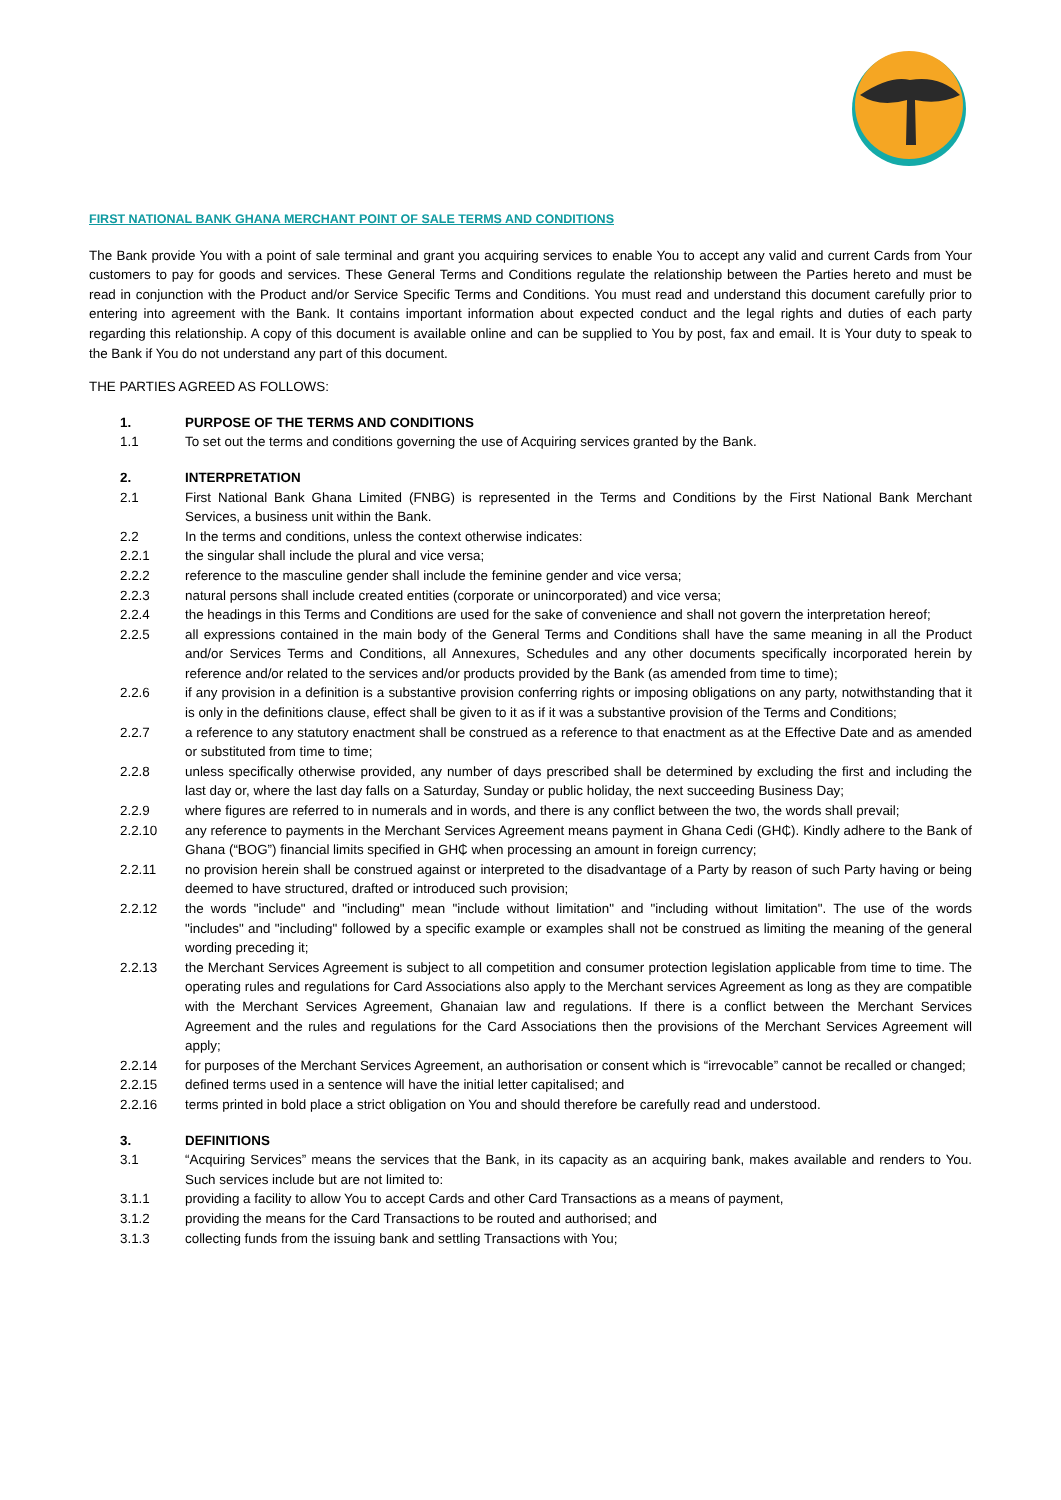FIRST NATIONAL BANK GHANA MERCHANT POINT OF SALE TERMS AND CONDITIONS
The Bank provide You with a point of sale terminal and grant you acquiring services to enable You to accept any valid and current Cards from Your customers to pay for goods and services. These General Terms and Conditions regulate the relationship between the Parties hereto and must be read in conjunction with the Product and/or Service Specific Terms and Conditions. You must read and understand this document carefully prior to entering into agreement with the Bank. It contains important information about expected conduct and the legal rights and duties of each party regarding this relationship. A copy of this document is available online and can be supplied to You by post, fax and email. It is Your duty to speak to the Bank if You do not understand any part of this document.
THE PARTIES AGREED AS FOLLOWS:
1. PURPOSE OF THE TERMS AND CONDITIONS
1.1 To set out the terms and conditions governing the use of Acquiring services granted by the Bank.
2. INTERPRETATION
2.1 First National Bank Ghana Limited (FNBG) is represented in the Terms and Conditions by the First National Bank Merchant Services, a business unit within the Bank.
2.2 In the terms and conditions, unless the context otherwise indicates:
2.2.1 the singular shall include the plural and vice versa;
2.2.2 reference to the masculine gender shall include the feminine gender and vice versa;
2.2.3 natural persons shall include created entities (corporate or unincorporated) and vice versa;
2.2.4 the headings in this Terms and Conditions are used for the sake of convenience and shall not govern the interpretation hereof;
2.2.5 all expressions contained in the main body of the General Terms and Conditions shall have the same meaning in all the Product and/or Services Terms and Conditions, all Annexures, Schedules and any other documents specifically incorporated herein by reference and/or related to the services and/or products provided by the Bank (as amended from time to time);
2.2.6 if any provision in a definition is a substantive provision conferring rights or imposing obligations on any party, notwithstanding that it is only in the definitions clause, effect shall be given to it as if it was a substantive provision of the Terms and Conditions;
2.2.7 a reference to any statutory enactment shall be construed as a reference to that enactment as at the Effective Date and as amended or substituted from time to time;
2.2.8 unless specifically otherwise provided, any number of days prescribed shall be determined by excluding the first and including the last day or, where the last day falls on a Saturday, Sunday or public holiday, the next succeeding Business Day;
2.2.9 where figures are referred to in numerals and in words, and there is any conflict between the two, the words shall prevail;
2.2.10 any reference to payments in the Merchant Services Agreement means payment in Ghana Cedi (GH₵). Kindly adhere to the Bank of Ghana (“BOG”) financial limits specified in GH₵ when processing an amount in foreign currency;
2.2.11 no provision herein shall be construed against or interpreted to the disadvantage of a Party by reason of such Party having or being deemed to have structured, drafted or introduced such provision;
2.2.12 the words "include" and "including" mean "include without limitation" and "including without limitation". The use of the words "includes" and "including" followed by a specific example or examples shall not be construed as limiting the meaning of the general wording preceding it;
2.2.13 the Merchant Services Agreement is subject to all competition and consumer protection legislation applicable from time to time. The operating rules and regulations for Card Associations also apply to the Merchant services Agreement as long as they are compatible with the Merchant Services Agreement, Ghanaian law and regulations. If there is a conflict between the Merchant Services Agreement and the rules and regulations for the Card Associations then the provisions of the Merchant Services Agreement will apply;
2.2.14 for purposes of the Merchant Services Agreement, an authorisation or consent which is “irrevocable” cannot be recalled or changed;
2.2.15 defined terms used in a sentence will have the initial letter capitalised; and
2.2.16 terms printed in bold place a strict obligation on You and should therefore be carefully read and understood.
3. DEFINITIONS
3.1 “Acquiring Services” means the services that the Bank, in its capacity as an acquiring bank, makes available and renders to You. Such services include but are not limited to:
3.1.1 providing a facility to allow You to accept Cards and other Card Transactions as a means of payment,
3.1.2 providing the means for the Card Transactions to be routed and authorised; and
3.1.3 collecting funds from the issuing bank and settling Transactions with You;